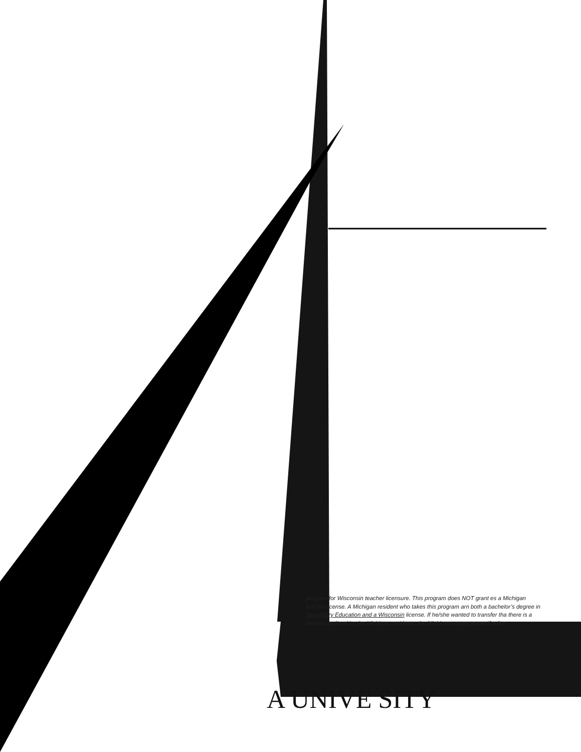program for Wisconsin teacher licensure. This program does NOT grant es a Michigan teacher license. A Michigan resident who takes this program arn both a bachelor’s degree in Secondary Education and a Wisconsin license. If he/she wanted to transfer tha there is a process outlined by the Michigan residents, the Michi necessary to see if a lice
A UNIVE SITY